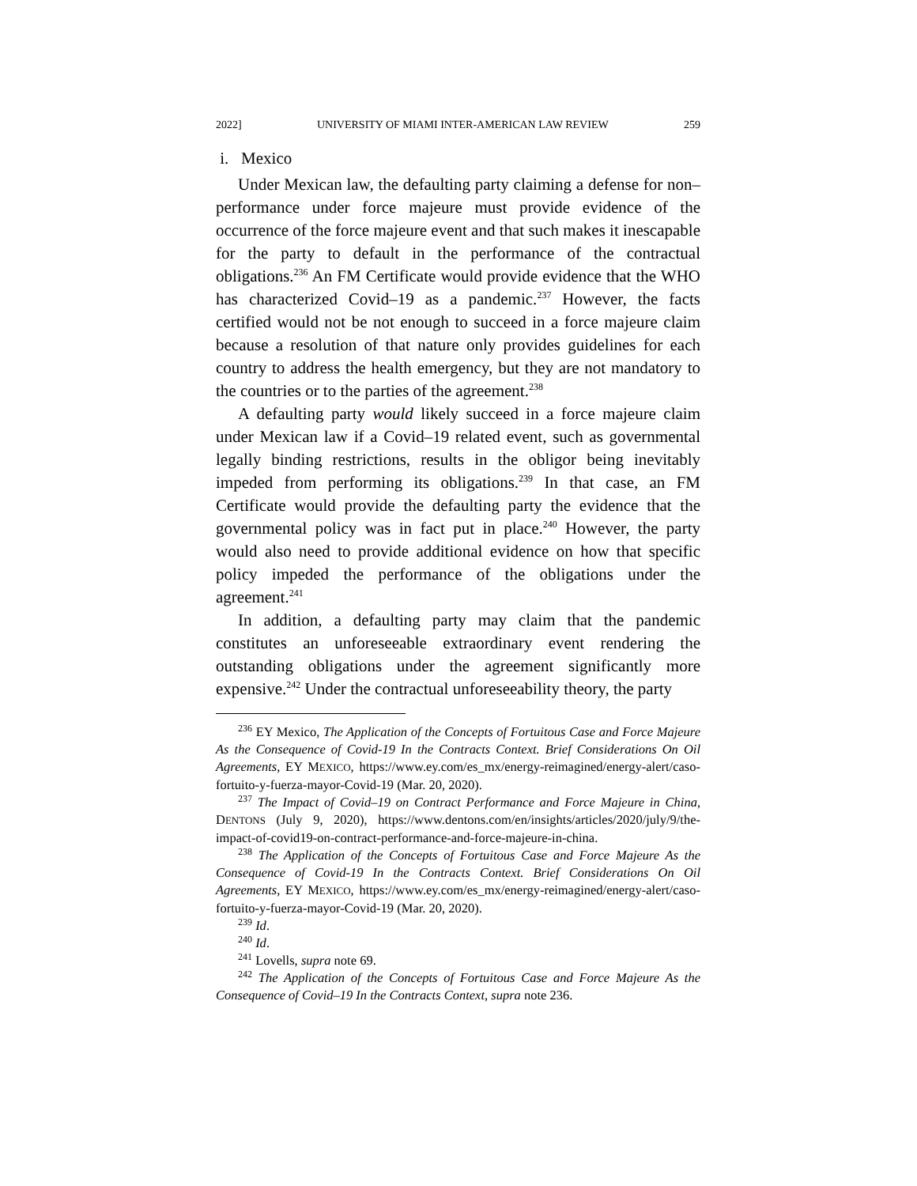2022] UNIVERSITY OF MIAMI INTER-AMERICAN LAW REVIEW 259
i. Mexico
Under Mexican law, the defaulting party claiming a defense for non–performance under force majeure must provide evidence of the occurrence of the force majeure event and that such makes it inescapable for the party to default in the performance of the contractual obligations.<sup>236</sup> An FM Certificate would provide evidence that the WHO has characterized Covid–19 as a pandemic.<sup>237</sup> However, the facts certified would not be not enough to succeed in a force majeure claim because a resolution of that nature only provides guidelines for each country to address the health emergency, but they are not mandatory to the countries or to the parties of the agreement.<sup>238</sup>
A defaulting party would likely succeed in a force majeure claim under Mexican law if a Covid–19 related event, such as governmental legally binding restrictions, results in the obligor being inevitably impeded from performing its obligations.<sup>239</sup> In that case, an FM Certificate would provide the defaulting party the evidence that the governmental policy was in fact put in place.<sup>240</sup> However, the party would also need to provide additional evidence on how that specific policy impeded the performance of the obligations under the agreement.<sup>241</sup>
In addition, a defaulting party may claim that the pandemic constitutes an unforeseeable extraordinary event rendering the outstanding obligations under the agreement significantly more expensive.<sup>242</sup> Under the contractual unforeseeability theory, the party
<sup>236</sup> EY Mexico, The Application of the Concepts of Fortuitous Case and Force Majeure As the Consequence of Covid-19 In the Contracts Context. Brief Considerations On Oil Agreements, EY MEXICO, https://www.ey.com/es_mx/energy-reimagined/energy-alert/caso-fortuito-y-fuerza-mayor-Covid-19 (Mar. 20, 2020).
<sup>237</sup> The Impact of Covid–19 on Contract Performance and Force Majeure in China, DENTONS (July 9, 2020), https://www.dentons.com/en/insights/articles/2020/july/9/the-impact-of-covid19-on-contract-performance-and-force-majeure-in-china.
<sup>238</sup> The Application of the Concepts of Fortuitous Case and Force Majeure As the Consequence of Covid-19 In the Contracts Context. Brief Considerations On Oil Agreements, EY MEXICO, https://www.ey.com/es_mx/energy-reimagined/energy-alert/caso-fortuito-y-fuerza-mayor-Covid-19 (Mar. 20, 2020).
<sup>239</sup> Id.
<sup>240</sup> Id.
<sup>241</sup> Lovells, supra note 69.
<sup>242</sup> The Application of the Concepts of Fortuitous Case and Force Majeure As the Consequence of Covid–19 In the Contracts Context, supra note 236.